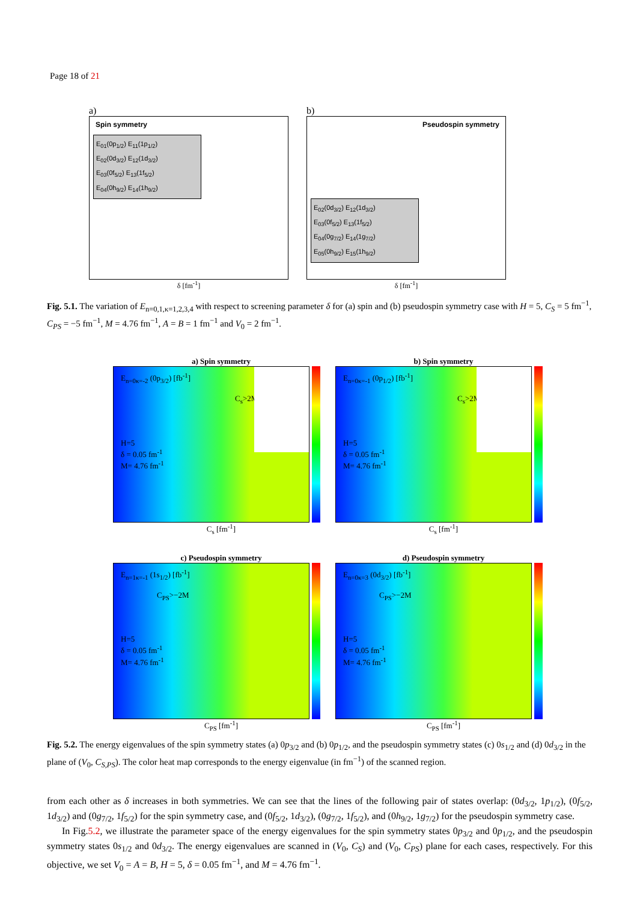Page 18 of 21
a)
Spin symmetry
E<sub>01</sub>(0p<sub>1/2</sub>) E<sub>11</sub>(1p<sub>1/2</sub>)
E<sub>02</sub>(0d<sub>3/2</sub>) E<sub>12</sub>(1d<sub>3/2</sub>)
E<sub>03</sub>(0f<sub>5/2</sub>) E<sub>13</sub>(1f<sub>5/2</sub>)
E<sub>04</sub>(0h<sub>9/2</sub>) E<sub>14</sub>(1h<sub>9/2</sub>)
δ [fm<sup>-1</sup>]
b)
Pseudospin symmetry
E<sub>02</sub>(0d<sub>3/2</sub>) E<sub>12</sub>(1d<sub>3/2</sub>)
E<sub>03</sub>(0f<sub>5/2</sub>) E<sub>13</sub>(1f<sub>5/2</sub>)
E<sub>04</sub>(0g<sub>7/2</sub>) E<sub>14</sub>(1g<sub>7/2</sub>)
E<sub>05</sub>(0h<sub>9/2</sub>) E<sub>15</sub>(1h<sub>9/2</sub>)
δ [fm<sup>-1</sup>]
Fig. 5.1. The variation of E<sub>n=0,1,κ=1,2,3,4</sub> with respect to screening parameter δ for (a) spin and (b) pseudospin symmetry case with H = 5, C<sub>S</sub> = 5 fm<sup>−1</sup>, C<sub>PS</sub> = −5 fm<sup>−1</sup>, M = 4.76 fm<sup>−1</sup>, A = B = 1 fm<sup>−1</sup> and V<sub>0</sub> = 2 fm<sup>−1</sup>.
a) Spin symmetry
E<sub>n=0κ=-2</sub> (0p<sub>3/2</sub>) [fb<sup>-1</sup>]
C<sub>s</sub>>2M
H=5
δ = 0.05 fm<sup>-1</sup>
M= 4.76 fm<sup>-1</sup>
C<sub>s</sub> [fm<sup>-1</sup>]
b) Spin symmetry
E<sub>n=0κ=-1</sub> (0p<sub>1/2</sub>) [fb<sup>-1</sup>]
C<sub>s</sub>>2M
H=5
δ = 0.05 fm<sup>-1</sup>
M= 4.76 fm<sup>-1</sup>
C<sub>s</sub> [fm<sup>-1</sup>]
c) Pseudospin symmetry
E<sub>n=1κ=-1</sub> (1s<sub>1/2</sub>) [fb<sup>-1</sup>]
C<sub>PS</sub>>−2M
H=5
δ = 0.05 fm<sup>-1</sup>
M= 4.76 fm<sup>-1</sup>
C<sub>PS</sub> [fm<sup>-1</sup>]
d) Pseudospin symmetry
E<sub>n=0κ=3</sub> (0d<sub>3/2</sub>) [fb<sup>-1</sup>]
C<sub>PS</sub>>−2M
H=5
δ = 0.05 fm<sup>-1</sup>
M= 4.76 fm<sup>-1</sup>
C<sub>PS</sub> [fm<sup>-1</sup>]
Fig. 5.2. The energy eigenvalues of the spin symmetry states (a) 0p<sub>3/2</sub> and (b) 0p<sub>1/2</sub>, and the pseudospin symmetry states (c) 0s<sub>1/2</sub> and (d) 0d<sub>3/2</sub> in the plane of (V<sub>0</sub>, C<sub>S,PS</sub>). The color heat map corresponds to the energy eigenvalue (in fm<sup>−1</sup>) of the scanned region.
from each other as δ increases in both symmetries. We can see that the lines of the following pair of states overlap: (0d<sub>3/2</sub>, 1p<sub>1/2</sub>), (0f<sub>5/2</sub>, 1d<sub>3/2</sub>) and (0g<sub>7/2</sub>, 1f<sub>5/2</sub>) for the spin symmetry case, and (0f<sub>5/2</sub>, 1d<sub>3/2</sub>), (0g<sub>7/2</sub>, 1f<sub>5/2</sub>), and (0h<sub>9/2</sub>, 1g<sub>7/2</sub>) for the pseudospin symmetry case.
In Fig.5.2, we illustrate the parameter space of the energy eigenvalues for the spin symmetry states 0p<sub>3/2</sub> and 0p<sub>1/2</sub>, and the pseudospin symmetry states 0s<sub>1/2</sub> and 0d<sub>3/2</sub>. The energy eigenvalues are scanned in (V<sub>0</sub>, C<sub>S</sub>) and (V<sub>0</sub>, C<sub>PS</sub>) plane for each cases, respectively. For this objective, we set V<sub>0</sub> = A = B, H = 5, δ = 0.05 fm<sup>−1</sup>, and M = 4.76 fm<sup>−1</sup>.